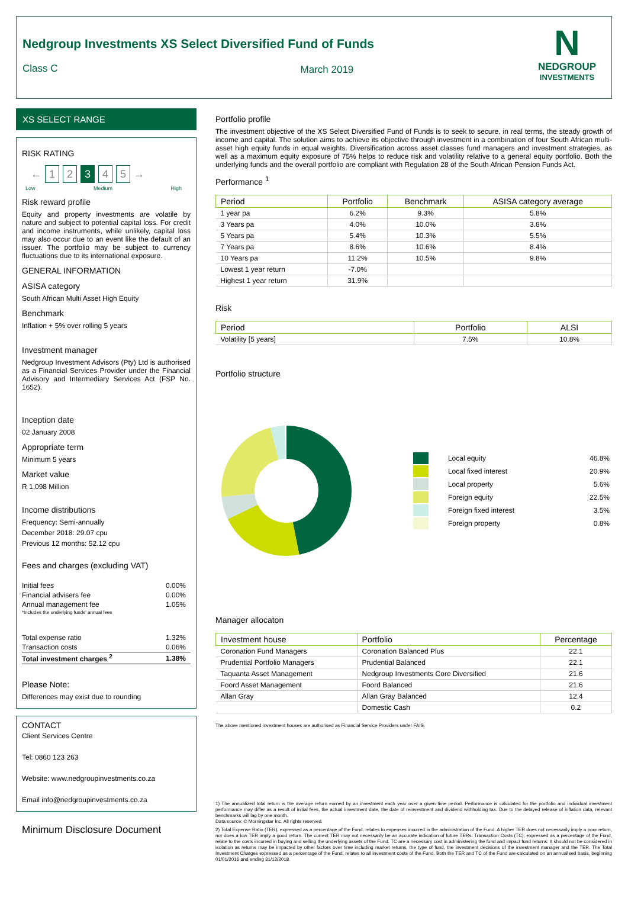Nedgroup Investments XS Select Diversified Fund of Funds
Class C March 2019
N
NEDGROUP
INVESTMENTS
XS SELECT RANGE
RISK RATING
← 1 2 3 4 5 →
Low Medium High
Risk reward profile
Equity and property investments are volatile by nature and subject to potential capital loss. For credit and income instruments, while unlikely, capital loss may also occur due to an event like the default of an issuer. The portfolio may be subject to currency fluctuations due to its international exposure.
GENERAL INFORMATION
ASISA category
South African Multi Asset High Equity
Benchmark
Inflation + 5% over rolling 5 years
Investment manager
Nedgroup Investment Advisors (Pty) Ltd is authorised as a Financial Services Provider under the Financial Advisory and Intermediary Services Act (FSP No. 1652).
Inception date
02 January 2008
Appropriate term
Minimum 5 years
Market value
R 1,098 Million
Income distributions
Frequency: Semi-annually
December 2018: 29.07 cpu
Previous 12 months: 52.12 cpu
Fees and charges (excluding VAT)
| Initial fees | 0.00% |
| Financial advisers fee | 0.00% |
| Annual management fee | 1.05% |
| *Includes the underlying funds' annual fees | |
| Total expense ratio | 1.32% |
| Transaction costs | 0.06% |
| Total investment charges <sup>2</sup> | 1.38% |
Please Note:
Differences may exist due to rounding
CONTACT
Client Services Centre
Tel: 0860 123 263
Website: www.nedgroupinvestments.co.za
Email info@nedgroupinvestments.co.za
Minimum Disclosure Document
Portfolio profile
The investment objective of the XS Select Diversified Fund of Funds is to seek to secure, in real terms, the steady growth of income and capital. The solution aims to achieve its objective through investment in a combination of four South African multi-asset high equity funds in equal weights. Diversification across asset classes fund managers and investment strategies, as well as a maximum equity exposure of 75% helps to reduce risk and volatility relative to a general equity portfolio. Both the underlying funds and the overall portfolio are compliant with Regulation 28 of the South African Pension Funds Act.
Performance <sup>1</sup>
| Period | Portfolio | Benchmark | ASISA category average |
| --- | --- | --- | --- |
| 1 year pa | 6.2% | 9.3% | 5.8% |
| 3 Years pa | 4.0% | 10.0% | 3.8% |
| 5 Years pa | 5.4% | 10.3% | 5.5% |
| 7 Years pa | 8.6% | 10.6% | 8.4% |
| 10 Years pa | 11.2% | 10.5% | 9.8% |
| Lowest 1 year return | -7.0% | | |
| Highest 1 year return | 31.9% | | |
Risk
| Period | Portfolio | ALSI |
| --- | --- | --- |
| Volatility [5 years] | 7.5% | 10.8% |
Portfolio structure
| | Local equity | 46.8% |
| | Local fixed interest | 20.9% |
| | Local property | 5.6% |
| | Foreign equity | 22.5% |
| | Foreign fixed interest | 3.5% |
| | Foreign property | 0.8% |
Manager allocaton
| Investment house | Portfolio | Percentage |
| --- | --- | --- |
| Coronation Fund Managers | Coronation Balanced Plus | 22.1 |
| Prudential Portfolio Managers | Prudential Balanced | 22.1 |
| Taquanta Asset Management | Nedgroup Investments Core Diversified | 21.6 |
| Foord Asset Management | Foord Balanced | 21.6 |
| Allan Gray | Allan Gray Balanced | 12.4 |
| | Domestic Cash | 0.2 |
The above mentioned investment houses are authorised as Financial Service Providers under FAIS.
1) The annualized total return is the average return earned by an investment each year over a given time period. Performance is calculated for the portfolio and individual investment performance may differ as a result of initial fees, the actual investment date, the date of reinvestment and dividend withholding tax. Due to the delayed release of inflation data, relevant benchmarks will lag by one month.
Data source: © Morningstar Inc. All rights reserved.
2) Total Expense Ratio (TER), expressed as a percentage of the Fund, relates to expenses incurred in the administration of the Fund. A higher TER does not necessarily imply a poor return, nor does a low TER imply a good return. The current TER may not necessarily be an accurate indication of future TERs. Transaction Costs (TC), expressed as a percentage of the Fund, relate to the costs incurred in buying and selling the underlying assets of the Fund. TC are a necessary cost in administering the fund and impact fund returns. It should not be considered in isolation as returns may be impacted by other factors over time including market returns, the type of fund, the investment decisions of the investment manager and the TER. The Total Investment Charges expressed as a percentage of the Fund, relates to all investment costs of the Fund. Both the TER and TC of the Fund are calculated on an annualised basis, beginning 01/01/2016 and ending 31/12/2018.